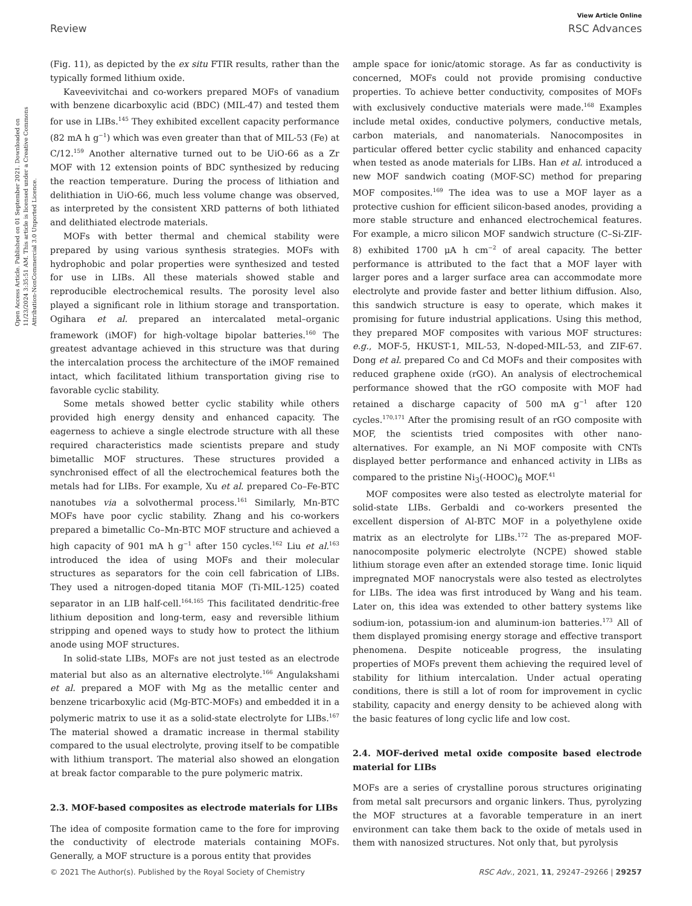View Article Online
Review RSC Advances
Open Access Article. Published on 01 September 2021. Downloaded on 11/23/2024 3:35:51 AM. This article is licensed under a Creative Commons Attribution-NonCommercial 3.0 Unported Licence.
(Fig. 11), as depicted by the ex situ FTIR results, rather than the typically formed lithium oxide.
Kaveevivitchai and co-workers prepared MOFs of vanadium with benzene dicarboxylic acid (BDC) (MIL-47) and tested them for use in LIBs.<sup>145</sup> They exhibited excellent capacity performance (82 mA h g<sup>−1</sup>) which was even greater than that of MIL-53 (Fe) at C/12.<sup>159</sup> Another alternative turned out to be UiO-66 as a Zr MOF with 12 extension points of BDC synthesized by reducing the reaction temperature. During the process of lithiation and delithiation in UiO-66, much less volume change was observed, as interpreted by the consistent XRD patterns of both lithiated and delithiated electrode materials.
MOFs with better thermal and chemical stability were prepared by using various synthesis strategies. MOFs with hydrophobic and polar properties were synthesized and tested for use in LIBs. All these materials showed stable and reproducible electrochemical results. The porosity level also played a significant role in lithium storage and transportation. Ogihara et al. prepared an intercalated metal–organic framework (iMOF) for high-voltage bipolar batteries.<sup>160</sup> The greatest advantage achieved in this structure was that during the intercalation process the architecture of the iMOF remained intact, which facilitated lithium transportation giving rise to favorable cyclic stability.
Some metals showed better cyclic stability while others provided high energy density and enhanced capacity. The eagerness to achieve a single electrode structure with all these required characteristics made scientists prepare and study bimetallic MOF structures. These structures provided a synchronised effect of all the electrochemical features both the metals had for LIBs. For example, Xu et al. prepared Co–Fe-BTC nanotubes via a solvothermal process.<sup>161</sup> Similarly, Mn-BTC MOFs have poor cyclic stability. Zhang and his co-workers prepared a bimetallic Co–Mn-BTC MOF structure and achieved a high capacity of 901 mA h g<sup>−1</sup> after 150 cycles.<sup>162</sup> Liu et al.<sup>163</sup> introduced the idea of using MOFs and their molecular structures as separators for the coin cell fabrication of LIBs. They used a nitrogen-doped titania MOF (Ti-MIL-125) coated separator in an LIB half-cell.<sup>164,165</sup> This facilitated dendritic-free lithium deposition and long-term, easy and reversible lithium stripping and opened ways to study how to protect the lithium anode using MOF structures.
In solid-state LIBs, MOFs are not just tested as an electrode material but also as an alternative electrolyte.<sup>166</sup> Angulakshami et al. prepared a MOF with Mg as the metallic center and benzene tricarboxylic acid (Mg-BTC-MOFs) and embedded it in a polymeric matrix to use it as a solid-state electrolyte for LIBs.<sup>167</sup> The material showed a dramatic increase in thermal stability compared to the usual electrolyte, proving itself to be compatible with lithium transport. The material also showed an elongation at break factor comparable to the pure polymeric matrix.
2.3. MOF-based composites as electrode materials for LIBs
The idea of composite formation came to the fore for improving the conductivity of electrode materials containing MOFs. Generally, a MOF structure is a porous entity that provides
ample space for ionic/atomic storage. As far as conductivity is concerned, MOFs could not provide promising conductive properties. To achieve better conductivity, composites of MOFs with exclusively conductive materials were made.<sup>168</sup> Examples include metal oxides, conductive polymers, conductive metals, carbon materials, and nanomaterials. Nanocomposites in particular offered better cyclic stability and enhanced capacity when tested as anode materials for LIBs. Han et al. introduced a new MOF sandwich coating (MOF-SC) method for preparing MOF composites.<sup>169</sup> The idea was to use a MOF layer as a protective cushion for efficient silicon-based anodes, providing a more stable structure and enhanced electrochemical features. For example, a micro silicon MOF sandwich structure (C–Si-ZIF-8) exhibited 1700 μA h cm<sup>−2</sup> of areal capacity. The better performance is attributed to the fact that a MOF layer with larger pores and a larger surface area can accommodate more electrolyte and provide faster and better lithium diffusion. Also, this sandwich structure is easy to operate, which makes it promising for future industrial applications. Using this method, they prepared MOF composites with various MOF structures: e.g., MOF-5, HKUST-1, MIL-53, N-doped-MIL-53, and ZIF-67. Dong et al. prepared Co and Cd MOFs and their composites with reduced graphene oxide (rGO). An analysis of electrochemical performance showed that the rGO composite with MOF had retained a discharge capacity of 500 mA g<sup>−1</sup> after 120 cycles.<sup>170,171</sup> After the promising result of an rGO composite with MOF, the scientists tried composites with other nano-alternatives. For example, an Ni MOF composite with CNTs displayed better performance and enhanced activity in LIBs as compared to the pristine Ni<sub>3</sub>(-HOOC)<sub>6</sub> MOF.<sup>41</sup>
MOF composites were also tested as electrolyte material for solid-state LIBs. Gerbaldi and co-workers presented the excellent dispersion of Al-BTC MOF in a polyethylene oxide matrix as an electrolyte for LIBs.<sup>172</sup> The as-prepared MOF-nanocomposite polymeric electrolyte (NCPE) showed stable lithium storage even after an extended storage time. Ionic liquid impregnated MOF nanocrystals were also tested as electrolytes for LIBs. The idea was first introduced by Wang and his team. Later on, this idea was extended to other battery systems like sodium-ion, potassium-ion and aluminum-ion batteries.<sup>173</sup> All of them displayed promising energy storage and effective transport phenomena. Despite noticeable progress, the insulating properties of MOFs prevent them achieving the required level of stability for lithium intercalation. Under actual operating conditions, there is still a lot of room for improvement in cyclic stability, capacity and energy density to be achieved along with the basic features of long cyclic life and low cost.
2.4. MOF-derived metal oxide composite based electrode material for LIBs
MOFs are a series of crystalline porous structures originating from metal salt precursors and organic linkers. Thus, pyrolyzing the MOF structures at a favorable temperature in an inert environment can take them back to the oxide of metals used in them with nanosized structures. Not only that, but pyrolysis
© 2021 The Author(s). Published by the Royal Society of Chemistry RSC Adv., 2021, 11, 29247–29266 | 29257